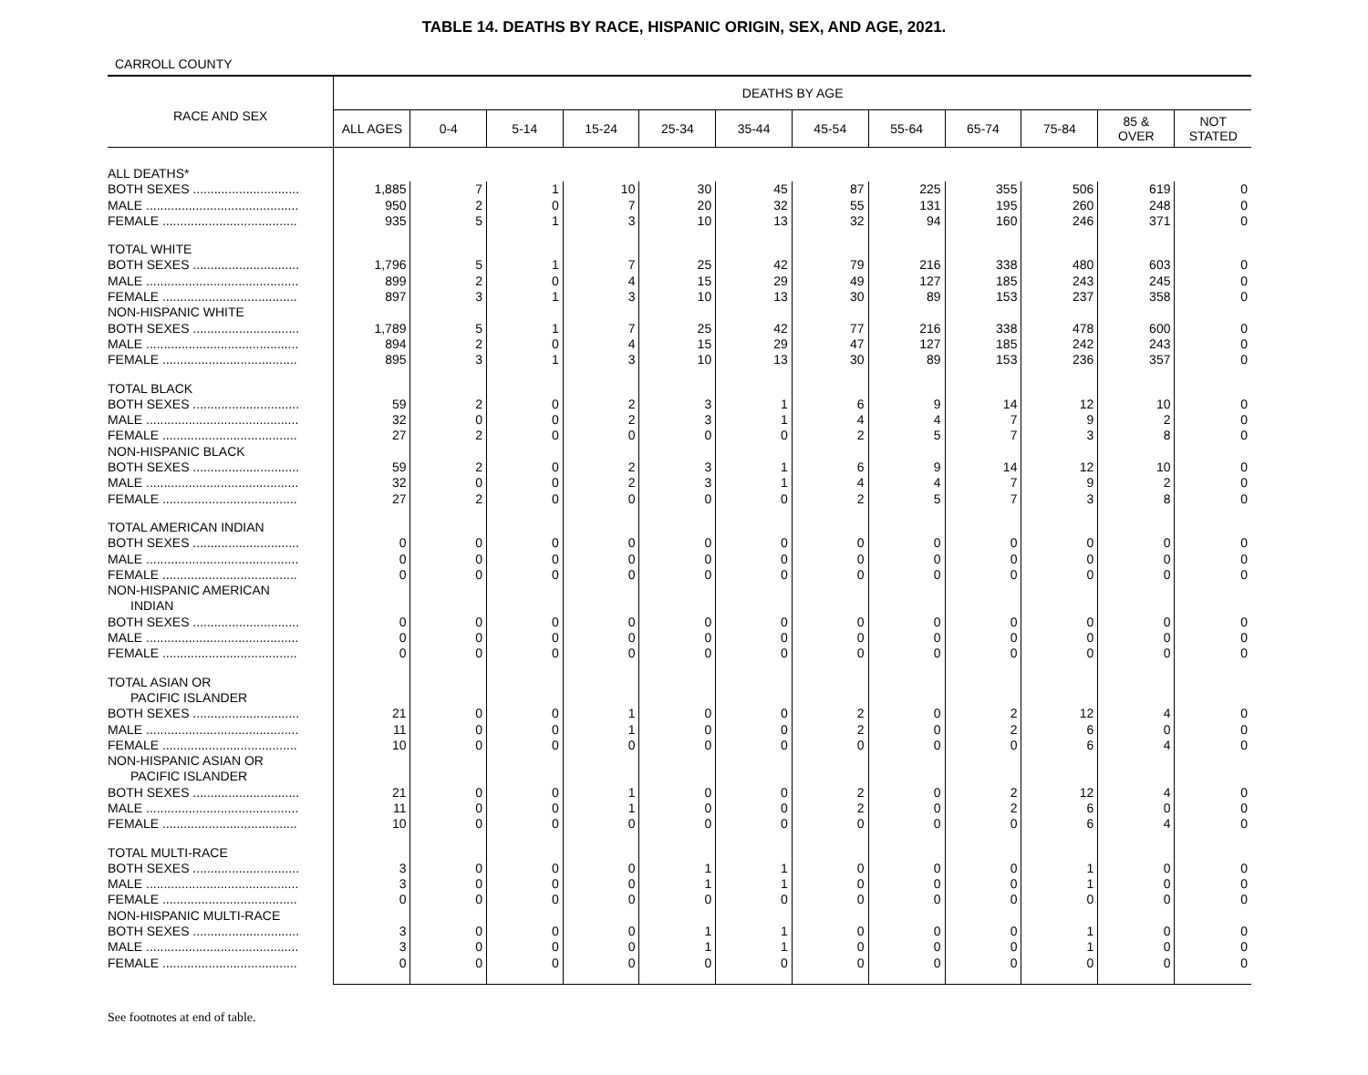TABLE 14. DEATHS BY RACE, HISPANIC ORIGIN, SEX, AND AGE, 2021.
CARROLL COUNTY
| RACE AND SEX | DEATHS BY AGE | | | | | | | | | | | |
| --- | --- | --- | --- | --- | --- | --- | --- | --- | --- | --- | --- | --- |
| | ALL AGES | 0-4 | 5-14 | 15-24 | 25-34 | 35-44 | 45-54 | 55-64 | 65-74 | 75-84 | 85 & OVER | NOT STATED |
| ALL DEATHS* | | | | | | | | | | | | |
| BOTH SEXES .............................. | 1,885 | 7 | 1 | 10 | 30 | 45 | 87 | 225 | 355 | 506 | 619 | 0 |
| MALE ........................................... | 950 | 2 | 0 | 7 | 20 | 32 | 55 | 131 | 195 | 260 | 248 | 0 |
| FEMALE ...................................... | 935 | 5 | 1 | 3 | 10 | 13 | 32 | 94 | 160 | 246 | 371 | 0 |
| TOTAL WHITE | | | | | | | | | | | | |
| BOTH SEXES .............................. | 1,796 | 5 | 1 | 7 | 25 | 42 | 79 | 216 | 338 | 480 | 603 | 0 |
| MALE ........................................... | 899 | 2 | 0 | 4 | 15 | 29 | 49 | 127 | 185 | 243 | 245 | 0 |
| FEMALE ...................................... | 897 | 3 | 1 | 3 | 10 | 13 | 30 | 89 | 153 | 237 | 358 | 0 |
| NON-HISPANIC WHITE | | | | | | | | | | | | |
| BOTH SEXES .............................. | 1,789 | 5 | 1 | 7 | 25 | 42 | 77 | 216 | 338 | 478 | 600 | 0 |
| MALE ........................................... | 894 | 2 | 0 | 4 | 15 | 29 | 47 | 127 | 185 | 242 | 243 | 0 |
| FEMALE ...................................... | 895 | 3 | 1 | 3 | 10 | 13 | 30 | 89 | 153 | 236 | 357 | 0 |
| TOTAL BLACK | | | | | | | | | | | | |
| BOTH SEXES .............................. | 59 | 2 | 0 | 2 | 3 | 1 | 6 | 9 | 14 | 12 | 10 | 0 |
| MALE ........................................... | 32 | 0 | 0 | 2 | 3 | 1 | 4 | 4 | 7 | 9 | 2 | 0 |
| FEMALE ...................................... | 27 | 2 | 0 | 0 | 0 | 0 | 2 | 5 | 7 | 3 | 8 | 0 |
| NON-HISPANIC BLACK | | | | | | | | | | | | |
| BOTH SEXES .............................. | 59 | 2 | 0 | 2 | 3 | 1 | 6 | 9 | 14 | 12 | 10 | 0 |
| MALE ........................................... | 32 | 0 | 0 | 2 | 3 | 1 | 4 | 4 | 7 | 9 | 2 | 0 |
| FEMALE ...................................... | 27 | 2 | 0 | 0 | 0 | 0 | 2 | 5 | 7 | 3 | 8 | 0 |
| TOTAL AMERICAN INDIAN | | | | | | | | | | | | |
| BOTH SEXES .............................. | 0 | 0 | 0 | 0 | 0 | 0 | 0 | 0 | 0 | 0 | 0 | 0 |
| MALE ........................................... | 0 | 0 | 0 | 0 | 0 | 0 | 0 | 0 | 0 | 0 | 0 | 0 |
| FEMALE ...................................... | 0 | 0 | 0 | 0 | 0 | 0 | 0 | 0 | 0 | 0 | 0 | 0 |
| NON-HISPANIC AMERICAN INDIAN | | | | | | | | | | | | |
| BOTH SEXES .............................. | 0 | 0 | 0 | 0 | 0 | 0 | 0 | 0 | 0 | 0 | 0 | 0 |
| MALE ........................................... | 0 | 0 | 0 | 0 | 0 | 0 | 0 | 0 | 0 | 0 | 0 | 0 |
| FEMALE ...................................... | 0 | 0 | 0 | 0 | 0 | 0 | 0 | 0 | 0 | 0 | 0 | 0 |
| TOTAL ASIAN OR PACIFIC ISLANDER | | | | | | | | | | | | |
| BOTH SEXES .............................. | 21 | 0 | 0 | 1 | 0 | 0 | 2 | 0 | 2 | 12 | 4 | 0 |
| MALE ........................................... | 11 | 0 | 0 | 1 | 0 | 0 | 2 | 0 | 2 | 6 | 0 | 0 |
| FEMALE ...................................... | 10 | 0 | 0 | 0 | 0 | 0 | 0 | 0 | 0 | 6 | 4 | 0 |
| NON-HISPANIC ASIAN OR PACIFIC ISLANDER | | | | | | | | | | | | |
| BOTH SEXES .............................. | 21 | 0 | 0 | 1 | 0 | 0 | 2 | 0 | 2 | 12 | 4 | 0 |
| MALE ........................................... | 11 | 0 | 0 | 1 | 0 | 0 | 2 | 0 | 2 | 6 | 0 | 0 |
| FEMALE ...................................... | 10 | 0 | 0 | 0 | 0 | 0 | 0 | 0 | 0 | 6 | 4 | 0 |
| TOTAL MULTI-RACE | | | | | | | | | | | | |
| BOTH SEXES .............................. | 3 | 0 | 0 | 0 | 1 | 1 | 0 | 0 | 0 | 1 | 0 | 0 |
| MALE ........................................... | 3 | 0 | 0 | 0 | 1 | 1 | 0 | 0 | 0 | 1 | 0 | 0 |
| FEMALE ...................................... | 0 | 0 | 0 | 0 | 0 | 0 | 0 | 0 | 0 | 0 | 0 | 0 |
| NON-HISPANIC MULTI-RACE | | | | | | | | | | | | |
| BOTH SEXES .............................. | 3 | 0 | 0 | 0 | 1 | 1 | 0 | 0 | 0 | 1 | 0 | 0 |
| MALE ........................................... | 3 | 0 | 0 | 0 | 1 | 1 | 0 | 0 | 0 | 1 | 0 | 0 |
| FEMALE ...................................... | 0 | 0 | 0 | 0 | 0 | 0 | 0 | 0 | 0 | 0 | 0 | 0 |
See footnotes at end of table.